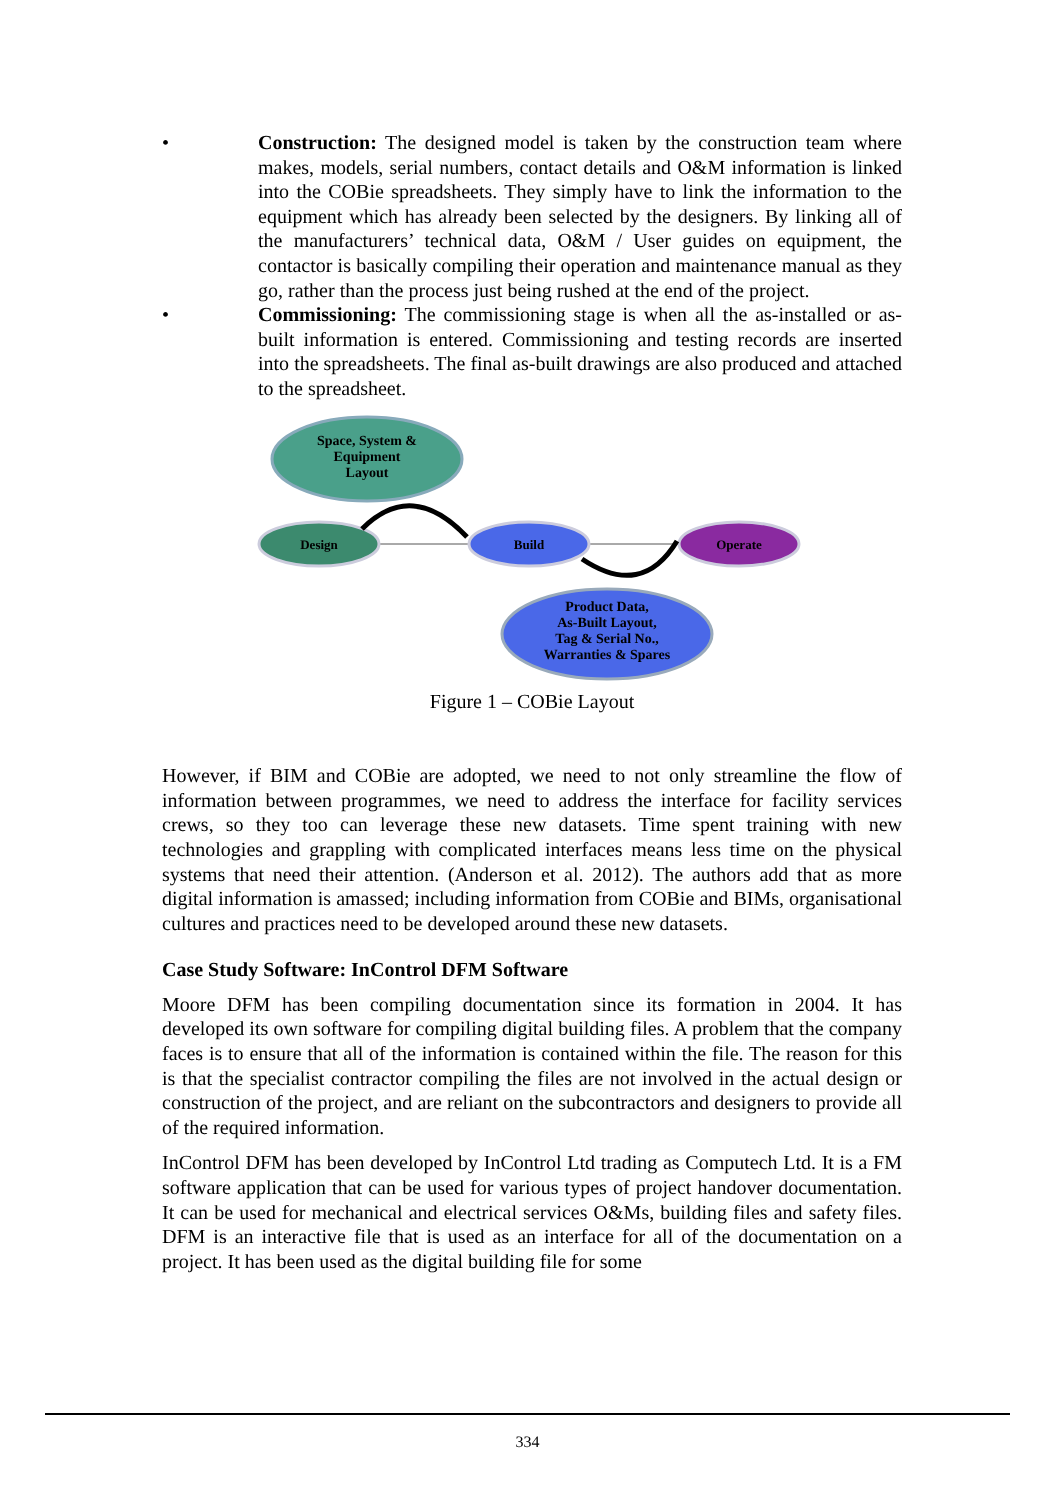• Construction: The designed model is taken by the construction team where makes, models, serial numbers, contact details and O&M information is linked into the COBie spreadsheets. They simply have to link the information to the equipment which has already been selected by the designers. By linking all of the manufacturers’ technical data, O&M / User guides on equipment, the contactor is basically compiling their operation and maintenance manual as they go, rather than the process just being rushed at the end of the project.
• Commissioning: The commissioning stage is when all the as-installed or as-built information is entered. Commissioning and testing records are inserted into the spreadsheets. The final as-built drawings are also produced and attached to the spreadsheet.
Space, System &
Equipment
Layout
Design
Build
Operate
Product Data,
As-Built Layout,
Tag & Serial No.,
Warranties & Spares
Figure 1 – COBie Layout
However, if BIM and COBie are adopted, we need to not only streamline the flow of information between programmes, we need to address the interface for facility services crews, so they too can leverage these new datasets. Time spent training with new technologies and grappling with complicated interfaces means less time on the physical systems that need their attention. (Anderson et al. 2012). The authors add that as more digital information is amassed; including information from COBie and BIMs, organisational cultures and practices need to be developed around these new datasets.
Case Study Software: InControl DFM Software
Moore DFM has been compiling documentation since its formation in 2004. It has developed its own software for compiling digital building files. A problem that the company faces is to ensure that all of the information is contained within the file. The reason for this is that the specialist contractor compiling the files are not involved in the actual design or construction of the project, and are reliant on the subcontractors and designers to provide all of the required information.
InControl DFM has been developed by InControl Ltd trading as Computech Ltd. It is a FM software application that can be used for various types of project handover documentation. It can be used for mechanical and electrical services O&Ms, building files and safety files. DFM is an interactive file that is used as an interface for all of the documentation on a project. It has been used as the digital building file for some
334